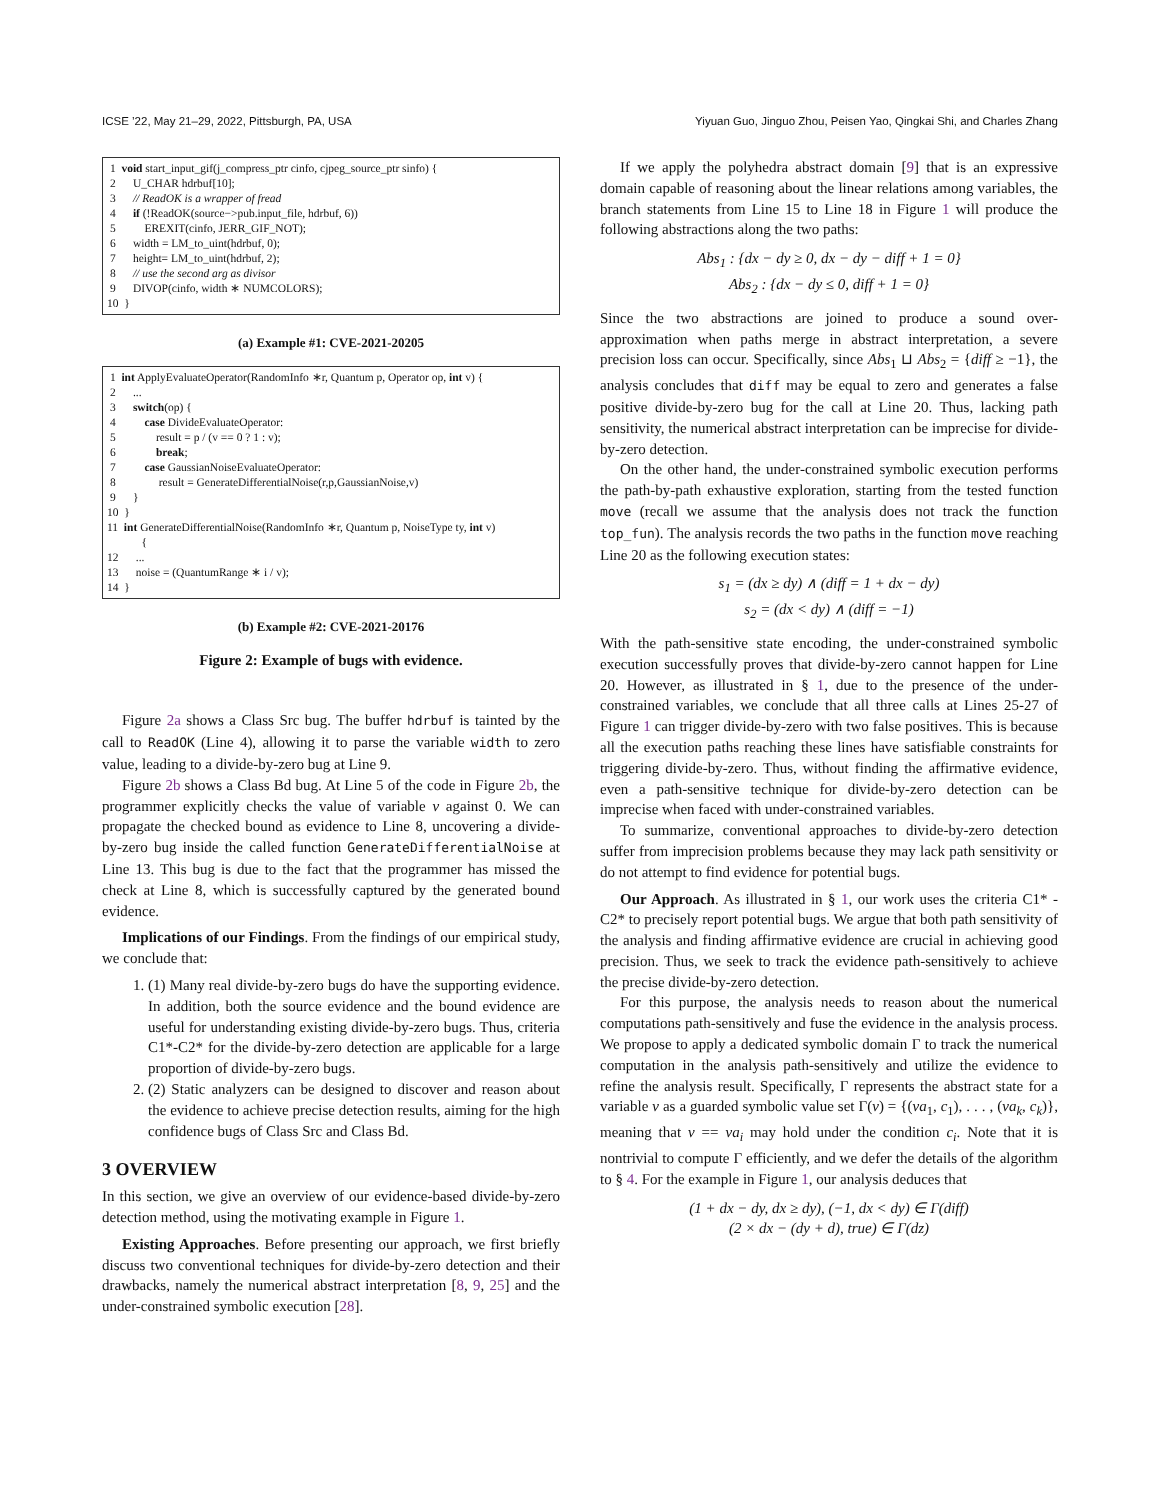ICSE ’22, May 21–29, 2022, Pittsburgh, PA, USA Yiyuan Guo, Jinguo Zhou, Peisen Yao, Qingkai Shi, and Charles Zhang
1 void start_input_gif(j_compress_ptr cinfo, cjpeg_source_ptr sinfo) {
2 U_CHAR hdrbuf[10];
3 // ReadOK is a wrapper of fread
4 if (!ReadOK(source−>pub.input_file, hdrbuf, 6))
5 EREXIT(cinfo, JERR_GIF_NOT);
6 width = LM_to_uint(hdrbuf, 0);
7 height= LM_to_uint(hdrbuf, 2);
8 // use the second arg as divisor
9 DIVOP(cinfo, width ∗ NUMCOLORS);
10 }
(a) Example #1: CVE-2021-20205
1 int ApplyEvaluateOperator(RandomInfo ∗r, Quantum p, Operator op, int v) {
2 ...
3 switch(op) {
4 case DivideEvaluateOperator:
5 result = p / (v == 0 ? 1 : v);
6 break;
7 case GaussianNoiseEvaluateOperator:
8 result = GenerateDifferentialNoise(r,p,GaussianNoise,v)
9 }
10 }
11 int GenerateDifferentialNoise(RandomInfo ∗r, Quantum p, NoiseType ty, int v)
{
12 ...
13 noise = (QuantumRange ∗ i / v);
14 }
(b) Example #2: CVE-2021-20176
Figure 2: Example of bugs with evidence.
Figure 2a shows a Class Src bug. The buffer hdrbuf is tainted by the call to ReadOK (Line 4), allowing it to parse the variable width to zero value, leading to a divide-by-zero bug at Line 9.
Figure 2b shows a Class Bd bug. At Line 5 of the code in Figure 2b, the programmer explicitly checks the value of variable v against 0. We can propagate the checked bound as evidence to Line 8, uncovering a divide-by-zero bug inside the called function GenerateDifferentialNoise at Line 13. This bug is due to the fact that the programmer has missed the check at Line 8, which is successfully captured by the generated bound evidence.
Implications of our Findings. From the findings of our empirical study, we conclude that:
1. (1) Many real divide-by-zero bugs do have the supporting evidence. In addition, both the source evidence and the bound evidence are useful for understanding existing divide-by-zero bugs. Thus, criteria C1*-C2* for the divide-by-zero detection are applicable for a large proportion of divide-by-zero bugs.
2. (2) Static analyzers can be designed to discover and reason about the evidence to achieve precise detection results, aiming for the high confidence bugs of Class Src and Class Bd.
3 OVERVIEW
In this section, we give an overview of our evidence-based divide-by-zero detection method, using the motivating example in Figure 1.
Existing Approaches. Before presenting our approach, we first briefly discuss two conventional techniques for divide-by-zero detection and their drawbacks, namely the numerical abstract interpretation [8, 9, 25] and the under-constrained symbolic execution [28].
If we apply the polyhedra abstract domain [9] that is an expressive domain capable of reasoning about the linear relations among variables, the branch statements from Line 15 to Line 18 in Figure 1 will produce the following abstractions along the two paths:
Abs<sub>1</sub> : {dx − dy ≥ 0, dx − dy − diff + 1 = 0}
Abs<sub>2</sub> : {dx − dy ≤ 0, diff + 1 = 0}
Since the two abstractions are joined to produce a sound over-approximation when paths merge in abstract interpretation, a severe precision loss can occur. Specifically, since Abs<sub>1</sub> ⊔ Abs<sub>2</sub> = {diff ≥ −1}, the analysis concludes that diff may be equal to zero and generates a false positive divide-by-zero bug for the call at Line 20. Thus, lacking path sensitivity, the numerical abstract interpretation can be imprecise for divide-by-zero detection.
On the other hand, the under-constrained symbolic execution performs the path-by-path exhaustive exploration, starting from the tested function move (recall we assume that the analysis does not track the function top_fun). The analysis records the two paths in the function move reaching Line 20 as the following execution states:
s<sub>1</sub> = (dx ≥ dy) ∧ (diff = 1 + dx − dy)
s<sub>2</sub> = (dx < dy) ∧ (diff = −1)
With the path-sensitive state encoding, the under-constrained symbolic execution successfully proves that divide-by-zero cannot happen for Line 20. However, as illustrated in § 1, due to the presence of the under-constrained variables, we conclude that all three calls at Lines 25-27 of Figure 1 can trigger divide-by-zero with two false positives. This is because all the execution paths reaching these lines have satisfiable constraints for triggering divide-by-zero. Thus, without finding the affirmative evidence, even a path-sensitive technique for divide-by-zero detection can be imprecise when faced with under-constrained variables.
To summarize, conventional approaches to divide-by-zero detection suffer from imprecision problems because they may lack path sensitivity or do not attempt to find evidence for potential bugs.
Our Approach. As illustrated in § 1, our work uses the criteria C1* - C2* to precisely report potential bugs. We argue that both path sensitivity of the analysis and finding affirmative evidence are crucial in achieving good precision. Thus, we seek to track the evidence path-sensitively to achieve the precise divide-by-zero detection.
For this purpose, the analysis needs to reason about the numerical computations path-sensitively and fuse the evidence in the analysis process. We propose to apply a dedicated symbolic domain Γ to track the numerical computation in the analysis path-sensitively and utilize the evidence to refine the analysis result. Specifically, Γ represents the abstract state for a variable v as a guarded symbolic value set Γ(v) = {(va<sub>1</sub>, c<sub>1</sub>), . . . , (va<sub>k</sub>, c<sub>k</sub>)}, meaning that v == va<sub>i</sub> may hold under the condition c<sub>i</sub>. Note that it is nontrivial to compute Γ efficiently, and we defer the details of the algorithm to § 4. For the example in Figure 1, our analysis deduces that
(1 + dx − dy, dx ≥ dy), (−1, dx < dy) ∈ Γ(diff)
(2 × dx − (dy + d), true) ∈ Γ(dz)